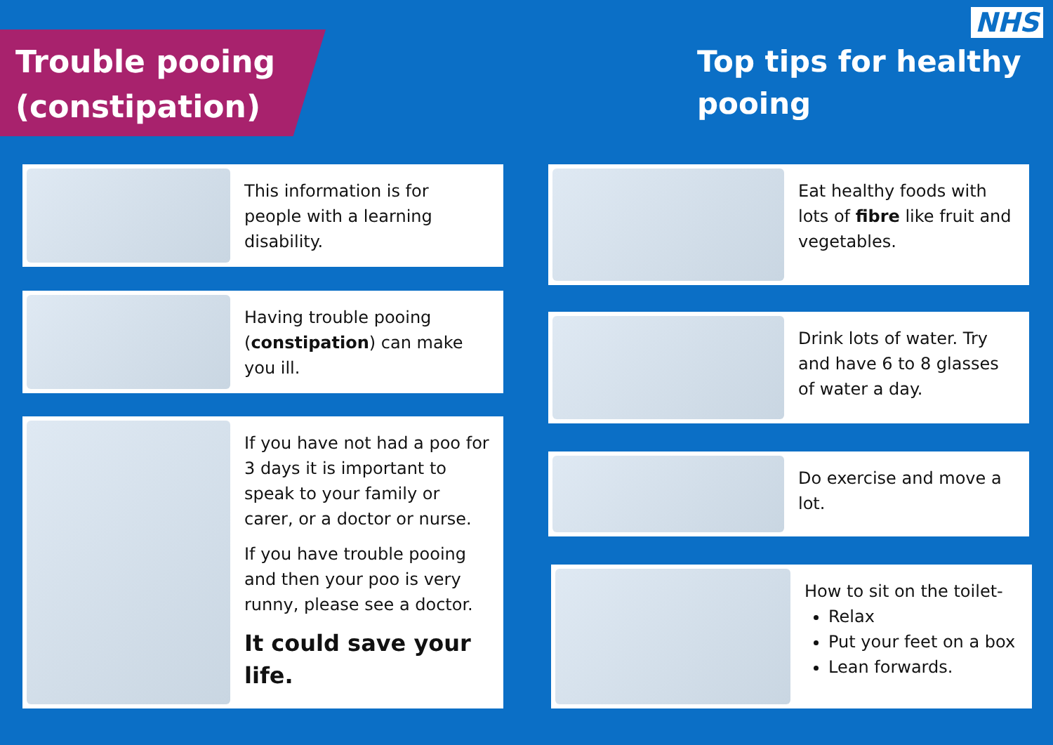NHS
Trouble pooing (constipation)
This information is for people with a learning disability.
Having trouble pooing (constipation) can make you ill.
If you have not had a poo for 3 days it is important to speak to your family or carer, or a doctor or nurse.
If you have trouble pooing and then your poo is very runny, please see a doctor.
It could save your life.
Top tips for healthy pooing
Eat healthy foods with lots of fibre like fruit and vegetables.
Drink lots of water. Try and have 6 to 8 glasses of water a day.
Do exercise and move a lot.
How to sit on the toilet-
Relax
Put your feet on a box
Lean forwards.